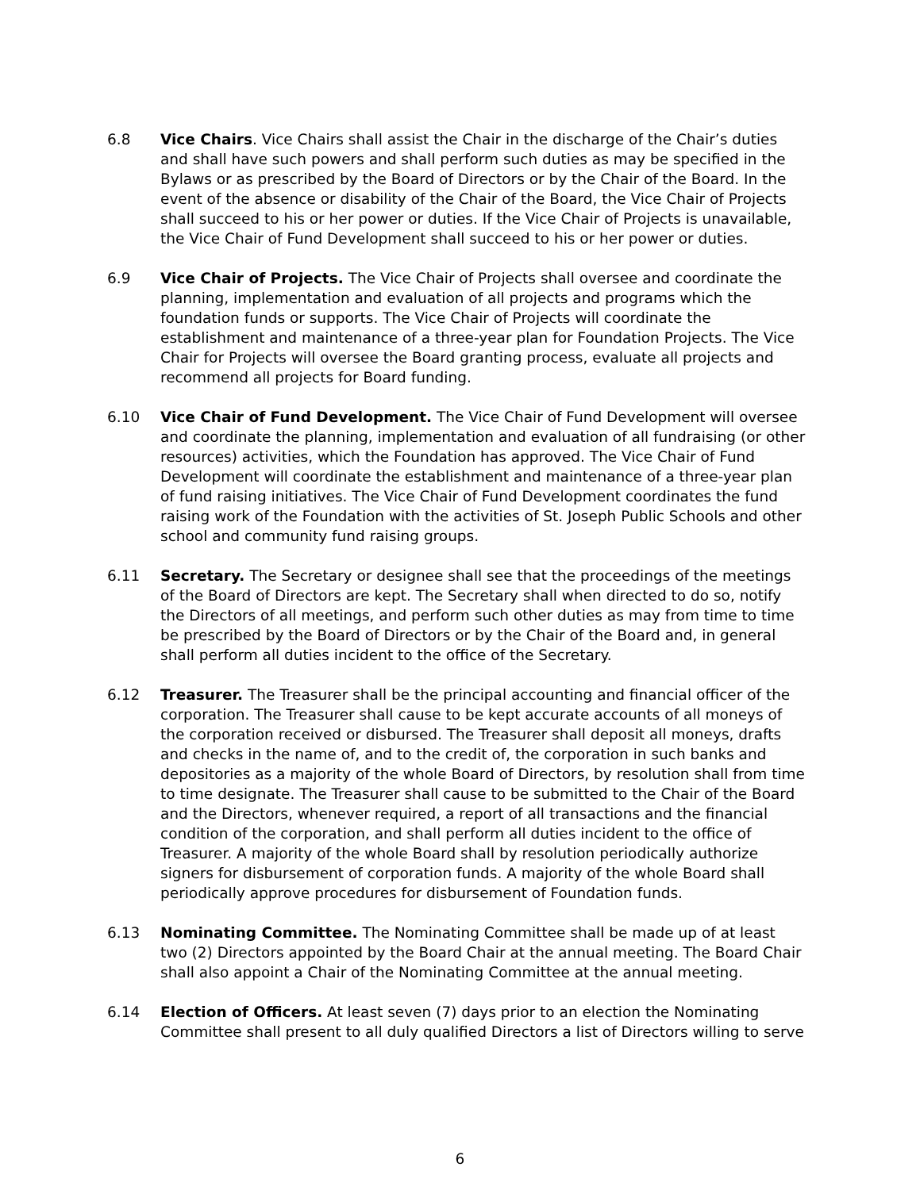6.8 Vice Chairs. Vice Chairs shall assist the Chair in the discharge of the Chair’s duties and shall have such powers and shall perform such duties as may be specified in the Bylaws or as prescribed by the Board of Directors or by the Chair of the Board. In the event of the absence or disability of the Chair of the Board, the Vice Chair of Projects shall succeed to his or her power or duties. If the Vice Chair of Projects is unavailable, the Vice Chair of Fund Development shall succeed to his or her power or duties.
6.9 Vice Chair of Projects. The Vice Chair of Projects shall oversee and coordinate the planning, implementation and evaluation of all projects and programs which the foundation funds or supports. The Vice Chair of Projects will coordinate the establishment and maintenance of a three-year plan for Foundation Projects. The Vice Chair for Projects will oversee the Board granting process, evaluate all projects and recommend all projects for Board funding.
6.10 Vice Chair of Fund Development. The Vice Chair of Fund Development will oversee and coordinate the planning, implementation and evaluation of all fundraising (or other resources) activities, which the Foundation has approved. The Vice Chair of Fund Development will coordinate the establishment and maintenance of a three-year plan of fund raising initiatives. The Vice Chair of Fund Development coordinates the fund raising work of the Foundation with the activities of St. Joseph Public Schools and other school and community fund raising groups.
6.11 Secretary. The Secretary or designee shall see that the proceedings of the meetings of the Board of Directors are kept. The Secretary shall when directed to do so, notify the Directors of all meetings, and perform such other duties as may from time to time be prescribed by the Board of Directors or by the Chair of the Board and, in general shall perform all duties incident to the office of the Secretary.
6.12 Treasurer. The Treasurer shall be the principal accounting and financial officer of the corporation. The Treasurer shall cause to be kept accurate accounts of all moneys of the corporation received or disbursed. The Treasurer shall deposit all moneys, drafts and checks in the name of, and to the credit of, the corporation in such banks and depositories as a majority of the whole Board of Directors, by resolution shall from time to time designate. The Treasurer shall cause to be submitted to the Chair of the Board and the Directors, whenever required, a report of all transactions and the financial condition of the corporation, and shall perform all duties incident to the office of Treasurer. A majority of the whole Board shall by resolution periodically authorize signers for disbursement of corporation funds. A majority of the whole Board shall periodically approve procedures for disbursement of Foundation funds.
6.13 Nominating Committee. The Nominating Committee shall be made up of at least two (2) Directors appointed by the Board Chair at the annual meeting. The Board Chair shall also appoint a Chair of the Nominating Committee at the annual meeting.
6.14 Election of Officers. At least seven (7) days prior to an election the Nominating Committee shall present to all duly qualified Directors a list of Directors willing to serve
6